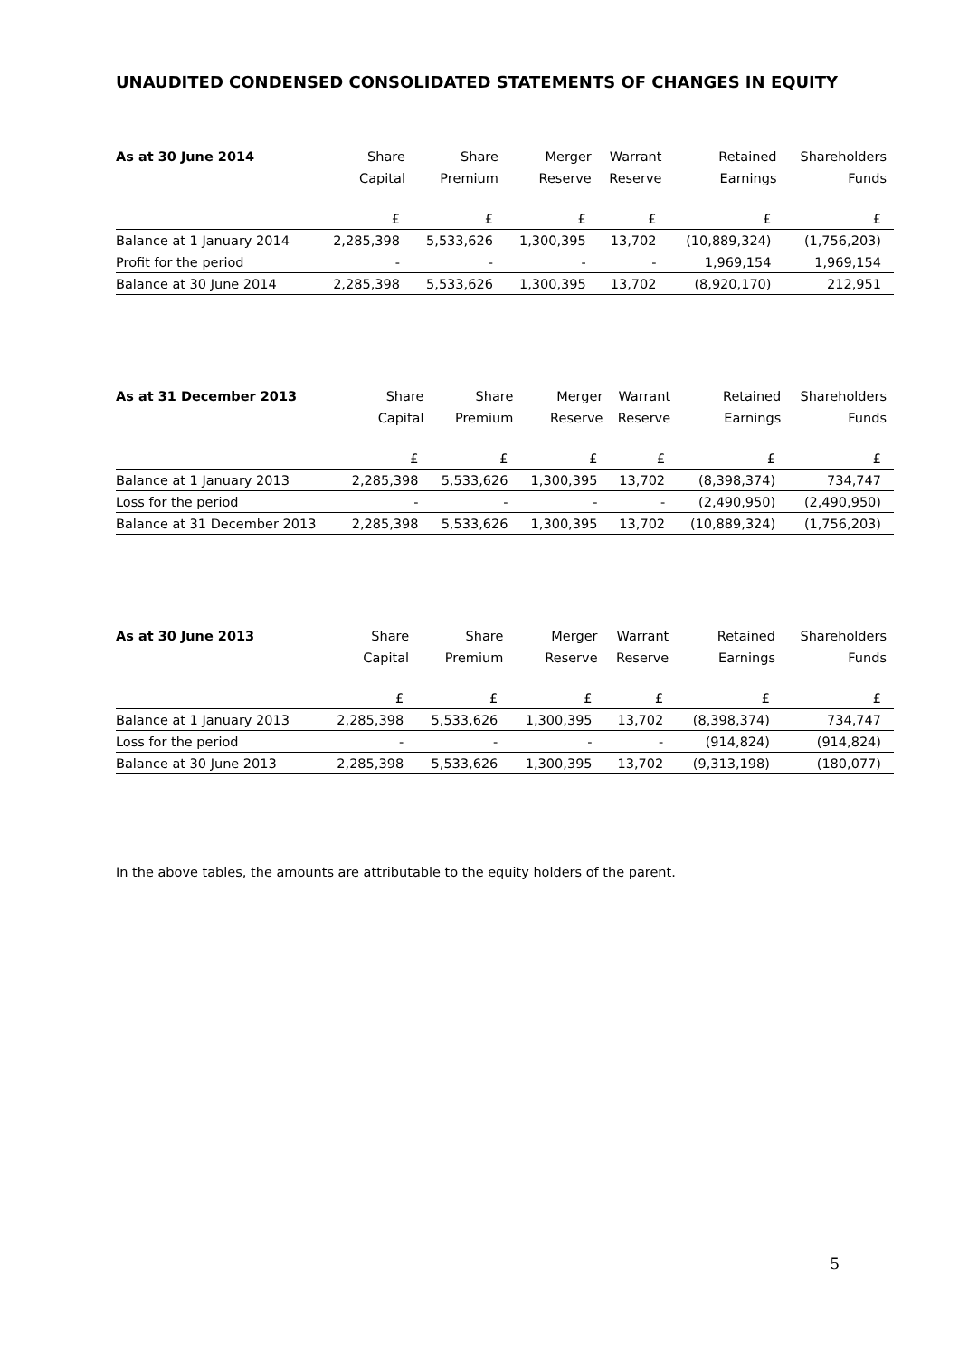UNAUDITED CONDENSED CONSOLIDATED STATEMENTS OF CHANGES IN EQUITY
| As at 30 June 2014 | Share Capital | Share Premium | Merger Reserve | Warrant Reserve | Retained Earnings | Shareholders Funds |
| --- | --- | --- | --- | --- | --- | --- |
| | £ | £ | £ | £ | £ | £ |
| Balance at 1 January 2014 | 2,285,398 | 5,533,626 | 1,300,395 | 13,702 | (10,889,324) | (1,756,203) |
| Profit for the period | - | - | - | - | 1,969,154 | 1,969,154 |
| Balance at 30 June 2014 | 2,285,398 | 5,533,626 | 1,300,395 | 13,702 | (8,920,170) | 212,951 |
| As at 31 December 2013 | Share Capital | Share Premium | Merger Reserve | Warrant Reserve | Retained Earnings | Shareholders Funds |
| --- | --- | --- | --- | --- | --- | --- |
| | £ | £ | £ | £ | £ | £ |
| Balance at 1 January 2013 | 2,285,398 | 5,533,626 | 1,300,395 | 13,702 | (8,398,374) | 734,747 |
| Loss for the period | - | - | - | - | (2,490,950) | (2,490,950) |
| Balance at 31 December 2013 | 2,285,398 | 5,533,626 | 1,300,395 | 13,702 | (10,889,324) | (1,756,203) |
| As at 30 June 2013 | Share Capital | Share Premium | Merger Reserve | Warrant Reserve | Retained Earnings | Shareholders Funds |
| --- | --- | --- | --- | --- | --- | --- |
| | £ | £ | £ | £ | £ | £ |
| Balance at 1 January 2013 | 2,285,398 | 5,533,626 | 1,300,395 | 13,702 | (8,398,374) | 734,747 |
| Loss for the period | - | - | - | - | (914,824) | (914,824) |
| Balance at 30 June 2013 | 2,285,398 | 5,533,626 | 1,300,395 | 13,702 | (9,313,198) | (180,077) |
In the above tables, the amounts are attributable to the equity holders of the parent.
5